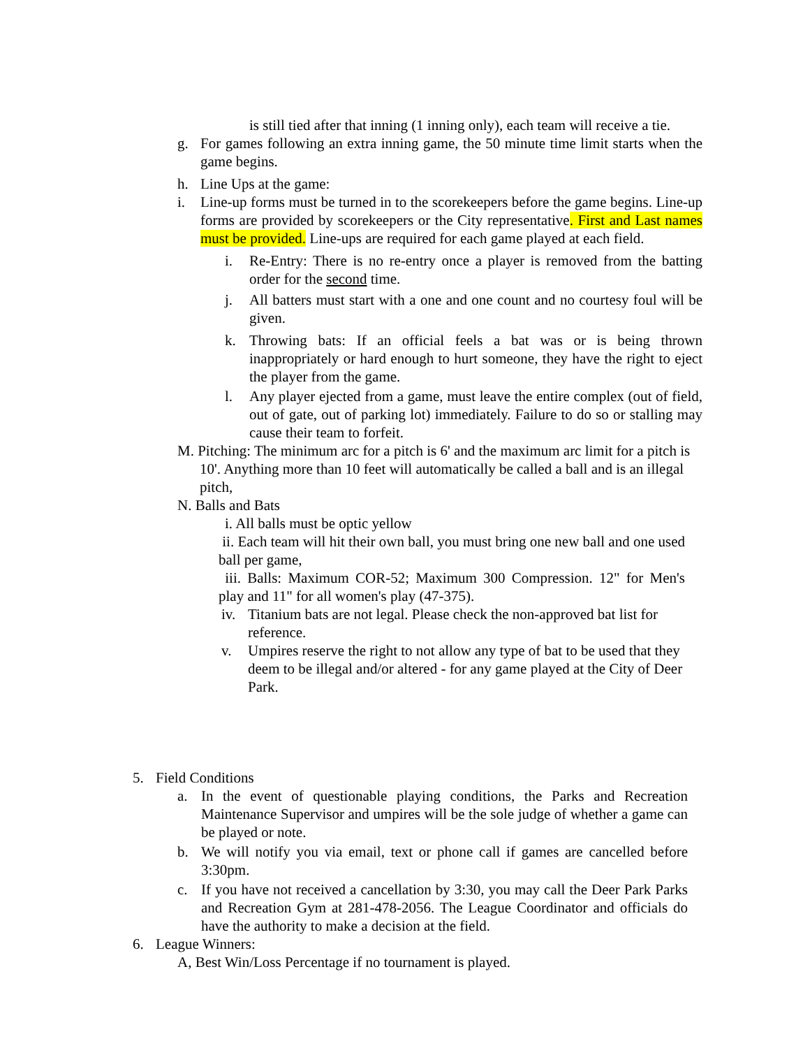is still tied after that inning (1 inning only), each team will receive a tie.
g. For games following an extra inning game, the 50 minute time limit starts when the game begins.
h. Line Ups at the game:
i. Line-up forms must be turned in to the scorekeepers before the game begins. Line-up forms are provided by scorekeepers or the City representative. First and Last names must be provided. Line-ups are required for each game played at each field.
i. Re-Entry: There is no re-entry once a player is removed from the batting order for the second time.
j. All batters must start with a one and one count and no courtesy foul will be given.
k. Throwing bats: If an official feels a bat was or is being thrown inappropriately or hard enough to hurt someone, they have the right to eject the player from the game.
l. Any player ejected from a game, must leave the entire complex (out of field, out of gate, out of parking lot) immediately. Failure to do so or stalling may cause their team to forfeit.
M. Pitching: The minimum arc for a pitch is 6' and the maximum arc limit for a pitch is 10'. Anything more than 10 feet will automatically be called a ball and is an illegal pitch,
N. Balls and Bats
i. All balls must be optic yellow
ii. Each team will hit their own ball, you must bring one new ball and one used ball per game,
iii. Balls: Maximum COR-52; Maximum 300 Compression. 12" for Men's play and 11" for all women's play (47-375).
iv. Titanium bats are not legal. Please check the non-approved bat list for reference.
v. Umpires reserve the right to not allow any type of bat to be used that they deem to be illegal and/or altered - for any game played at the City of Deer Park.
5. Field Conditions
a. In the event of questionable playing conditions, the Parks and Recreation Maintenance Supervisor and umpires will be the sole judge of whether a game can be played or note.
b. We will notify you via email, text or phone call if games are cancelled before 3:30pm.
c. If you have not received a cancellation by 3:30, you may call the Deer Park Parks and Recreation Gym at 281-478-2056. The League Coordinator and officials do have the authority to make a decision at the field.
6. League Winners:
A, Best Win/Loss Percentage if no tournament is played.